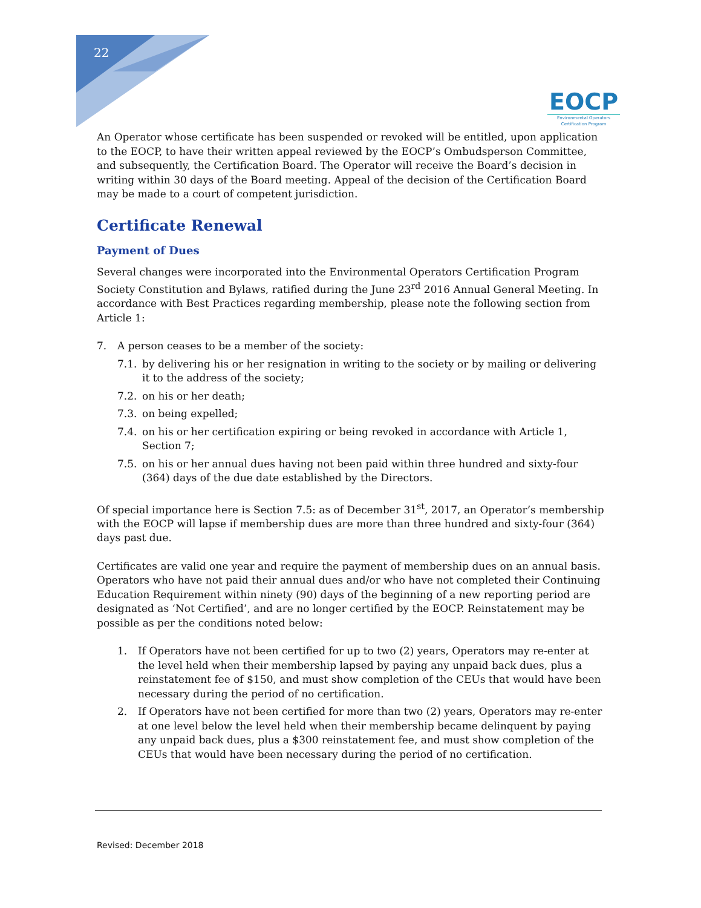22
EOCP
Environmental Operators
Certification Program
An Operator whose certificate has been suspended or revoked will be entitled, upon application to the EOCP, to have their written appeal reviewed by the EOCP’s Ombudsperson Committee, and subsequently, the Certification Board. The Operator will receive the Board’s decision in writing within 30 days of the Board meeting. Appeal of the decision of the Certification Board may be made to a court of competent jurisdiction.
Certificate Renewal
Payment of Dues
Several changes were incorporated into the Environmental Operators Certification Program Society Constitution and Bylaws, ratified during the June 23<sup>rd</sup> 2016 Annual General Meeting. In accordance with Best Practices regarding membership, please note the following section from Article 1:
7. A person ceases to be a member of the society:
7.1. by delivering his or her resignation in writing to the society or by mailing or delivering it to the address of the society;
7.2. on his or her death;
7.3. on being expelled;
7.4. on his or her certification expiring or being revoked in accordance with Article 1, Section 7;
7.5. on his or her annual dues having not been paid within three hundred and sixty-four (364) days of the due date established by the Directors.
Of special importance here is Section 7.5: as of December 31<sup>st</sup>, 2017, an Operator’s membership with the EOCP will lapse if membership dues are more than three hundred and sixty-four (364) days past due.
Certificates are valid one year and require the payment of membership dues on an annual basis. Operators who have not paid their annual dues and/or who have not completed their Continuing Education Requirement within ninety (90) days of the beginning of a new reporting period are designated as ‘Not Certified’, and are no longer certified by the EOCP. Reinstatement may be possible as per the conditions noted below:
1. If Operators have not been certified for up to two (2) years, Operators may re-enter at the level held when their membership lapsed by paying any unpaid back dues, plus a reinstatement fee of $150, and must show completion of the CEUs that would have been necessary during the period of no certification.
2. If Operators have not been certified for more than two (2) years, Operators may re-enter at one level below the level held when their membership became delinquent by paying any unpaid back dues, plus a $300 reinstatement fee, and must show completion of the CEUs that would have been necessary during the period of no certification.
Revised: December 2018